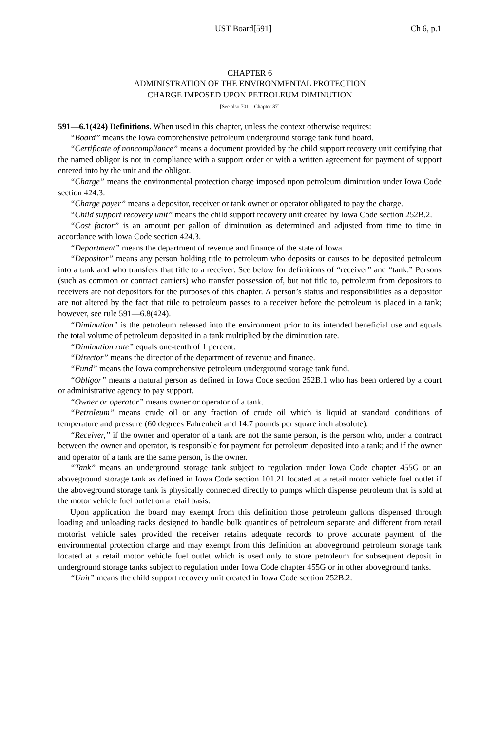UST Board[591] Ch 6, p.1
CHAPTER 6
ADMINISTRATION OF THE ENVIRONMENTAL PROTECTION
CHARGE IMPOSED UPON PETROLEUM DIMINUTION
[See also 701—Chapter 37]
591—6.1(424) Definitions. When used in this chapter, unless the context otherwise requires:
“Board” means the Iowa comprehensive petroleum underground storage tank fund board.
“Certificate of noncompliance” means a document provided by the child support recovery unit certifying that the named obligor is not in compliance with a support order or with a written agreement for payment of support entered into by the unit and the obligor.
“Charge” means the environmental protection charge imposed upon petroleum diminution under Iowa Code section 424.3.
“Charge payer” means a depositor, receiver or tank owner or operator obligated to pay the charge.
“Child support recovery unit” means the child support recovery unit created by Iowa Code section 252B.2.
“Cost factor” is an amount per gallon of diminution as determined and adjusted from time to time in accordance with Iowa Code section 424.3.
“Department” means the department of revenue and finance of the state of Iowa.
“Depositor” means any person holding title to petroleum who deposits or causes to be deposited petroleum into a tank and who transfers that title to a receiver. See below for definitions of “receiver” and “tank.” Persons (such as common or contract carriers) who transfer possession of, but not title to, petroleum from depositors to receivers are not depositors for the purposes of this chapter. A person’s status and responsibilities as a depositor are not altered by the fact that title to petroleum passes to a receiver before the petroleum is placed in a tank; however, see rule 591—6.8(424).
“Diminution” is the petroleum released into the environment prior to its intended beneficial use and equals the total volume of petroleum deposited in a tank multiplied by the diminution rate.
“Diminution rate” equals one-tenth of 1 percent.
“Director” means the director of the department of revenue and finance.
“Fund” means the Iowa comprehensive petroleum underground storage tank fund.
“Obligor” means a natural person as defined in Iowa Code section 252B.1 who has been ordered by a court or administrative agency to pay support.
“Owner or operator” means owner or operator of a tank.
“Petroleum” means crude oil or any fraction of crude oil which is liquid at standard conditions of temperature and pressure (60 degrees Fahrenheit and 14.7 pounds per square inch absolute).
“Receiver,” if the owner and operator of a tank are not the same person, is the person who, under a contract between the owner and operator, is responsible for payment for petroleum deposited into a tank; and if the owner and operator of a tank are the same person, is the owner.
“Tank” means an underground storage tank subject to regulation under Iowa Code chapter 455G or an aboveground storage tank as defined in Iowa Code section 101.21 located at a retail motor vehicle fuel outlet if the aboveground storage tank is physically connected directly to pumps which dispense petroleum that is sold at the motor vehicle fuel outlet on a retail basis.
Upon application the board may exempt from this definition those petroleum gallons dispensed through loading and unloading racks designed to handle bulk quantities of petroleum separate and different from retail motorist vehicle sales provided the receiver retains adequate records to prove accurate payment of the environmental protection charge and may exempt from this definition an aboveground petroleum storage tank located at a retail motor vehicle fuel outlet which is used only to store petroleum for subsequent deposit in underground storage tanks subject to regulation under Iowa Code chapter 455G or in other aboveground tanks.
“Unit” means the child support recovery unit created in Iowa Code section 252B.2.